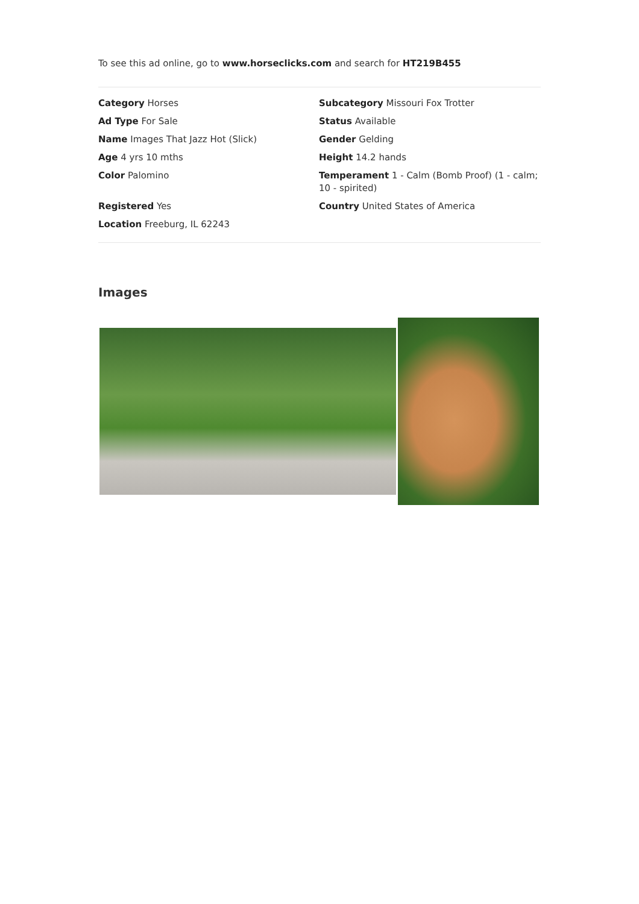To see this ad online, go to www.horseclicks.com and search for HT219B455
Category Horses
Ad Type For Sale
Name Images That Jazz Hot (Slick)
Age 4 yrs 10 mths
Color Palomino
Registered Yes
Location Freeburg, IL 62243
Subcategory Missouri Fox Trotter
Status Available
Gender Gelding
Height 14.2 hands
Temperament 1 - Calm (Bomb Proof) (1 - calm; 10 - spirited)
Country United States of America
Images